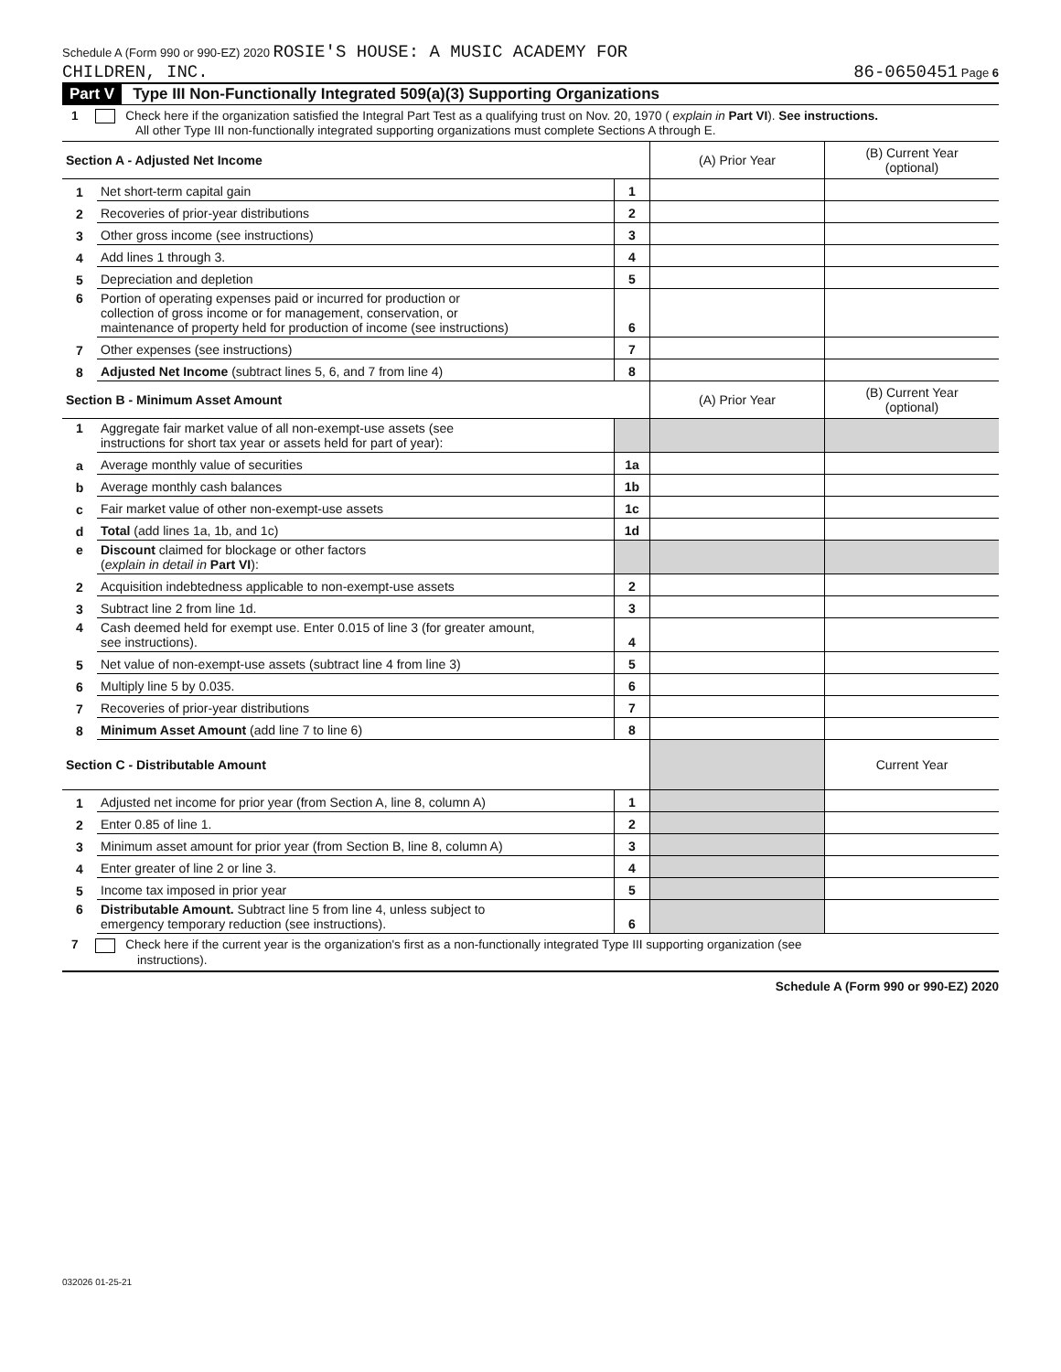Schedule A (Form 990 or 990-EZ) 2020 ROSIE'S HOUSE: A MUSIC ACADEMY FOR
CHILDREN, INC. 86-0650451 Page 6
Part V Type III Non-Functionally Integrated 509(a)(3) Supporting Organizations
1 Check here if the organization satisfied the Integral Part Test as a qualifying trust on Nov. 20, 1970 ( explain in Part VI). See instructions.
All other Type III non-functionally integrated supporting organizations must complete Sections A through E.
| Section A - Adjusted Net Income | | | (A) Prior Year | (B) Current Year (optional) |
| 1 | Net short-term capital gain | 1 | | |
| 2 | Recoveries of prior-year distributions | 2 | | |
| 3 | Other gross income (see instructions) | 3 | | |
| 4 | Add lines 1 through 3. | 4 | | |
| 5 | Depreciation and depletion | 5 | | |
| 6 | Portion of operating expenses paid or incurred for production or collection of gross income or for management, conservation, or maintenance of property held for production of income (see instructions) | 6 | | |
| 7 | Other expenses (see instructions) | 7 | | |
| 8 | Adjusted Net Income (subtract lines 5, 6, and 7 from line 4) | 8 | | |
| Section B - Minimum Asset Amount | | | (A) Prior Year | (B) Current Year (optional) |
| 1 | Aggregate fair market value of all non-exempt-use assets (see instructions for short tax year or assets held for part of year): | | | |
| a | Average monthly value of securities | 1a | | |
| b | Average monthly cash balances | 1b | | |
| c | Fair market value of other non-exempt-use assets | 1c | | |
| d | Total (add lines 1a, 1b, and 1c) | 1d | | |
| e | Discount claimed for blockage or other factors ( explain in detail in Part VI ): | | | |
| 2 | Acquisition indebtedness applicable to non-exempt-use assets | 2 | | |
| 3 | Subtract line 2 from line 1d. | 3 | | |
| 4 | Cash deemed held for exempt use. Enter 0.015 of line 3 (for greater amount, see instructions). | 4 | | |
| 5 | Net value of non-exempt-use assets (subtract line 4 from line 3) | 5 | | |
| 6 | Multiply line 5 by 0.035. | 6 | | |
| 7 | Recoveries of prior-year distributions | 7 | | |
| 8 | Minimum Asset Amount (add line 7 to line 6) | 8 | | |
| Section C - Distributable Amount | | | | Current Year |
| 1 | Adjusted net income for prior year (from Section A, line 8, column A) | 1 | | |
| 2 | Enter 0.85 of line 1. | 2 | | |
| 3 | Minimum asset amount for prior year (from Section B, line 8, column A) | 3 | | |
| 4 | Enter greater of line 2 or line 3. | 4 | | |
| 5 | Income tax imposed in prior year | 5 | | |
| 6 | Distributable Amount. Subtract line 5 from line 4, unless subject to emergency temporary reduction (see instructions). | 6 | | |
7 Check here if the current year is the organization's first as a non-functionally integrated Type III supporting organization (see
instructions).
Schedule A (Form 990 or 990-EZ) 2020
032026 01-25-21